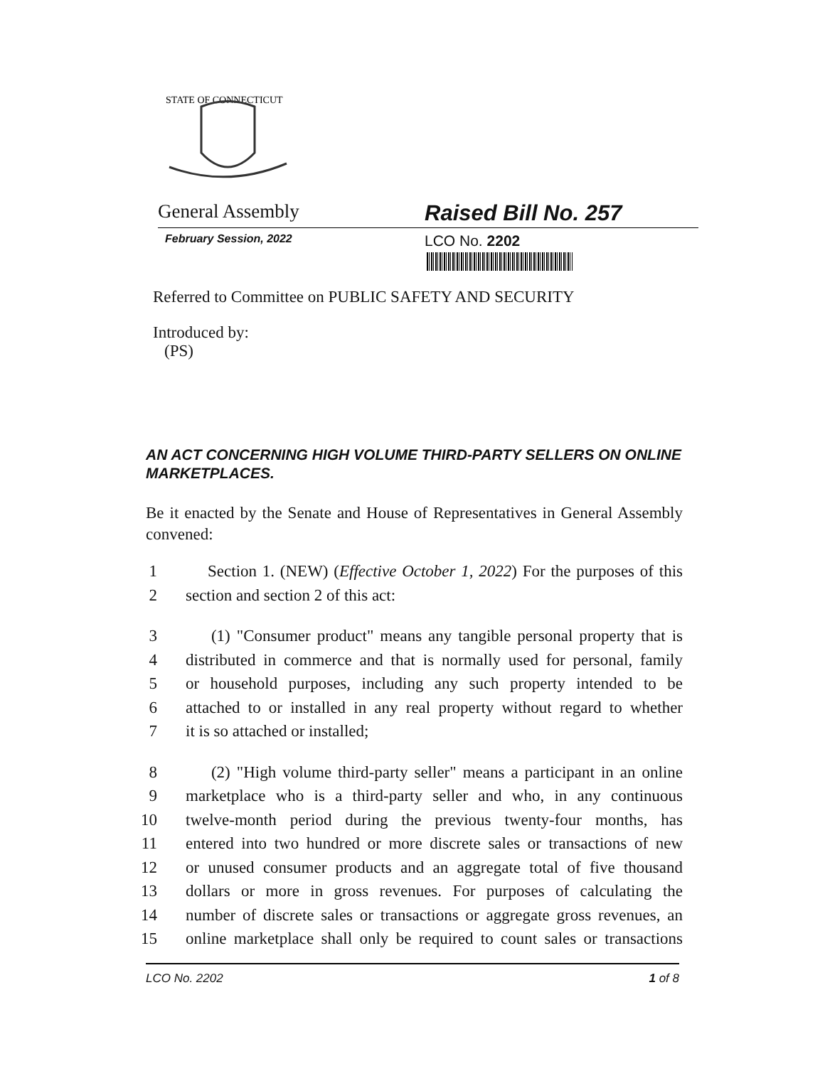STATE OF CONNECTICUT
General Assembly Raised Bill No. 257
February Session, 2022
LCO No. 2202
Referred to Committee on PUBLIC SAFETY AND SECURITY
Introduced by:
(PS)
AN ACT CONCERNING HIGH VOLUME THIRD-PARTY SELLERS ON ONLINE MARKETPLACES.
Be it enacted by the Senate and House of Representatives in General Assembly convened:
1 Section 1. (NEW) (Effective October 1, 2022) For the purposes of this
2 section and section 2 of this act:
3 (1) "Consumer product" means any tangible personal property that is
4 distributed in commerce and that is normally used for personal, family
5 or household purposes, including any such property intended to be
6 attached to or installed in any real property without regard to whether
7 it is so attached or installed;
8 (2) "High volume third-party seller" means a participant in an online
9 marketplace who is a third-party seller and who, in any continuous
10 twelve-month period during the previous twenty-four months, has
11 entered into two hundred or more discrete sales or transactions of new
12 or unused consumer products and an aggregate total of five thousand
13 dollars or more in gross revenues. For purposes of calculating the
14 number of discrete sales or transactions or aggregate gross revenues, an
15 online marketplace shall only be required to count sales or transactions
LCO No. 2202 1 of 8